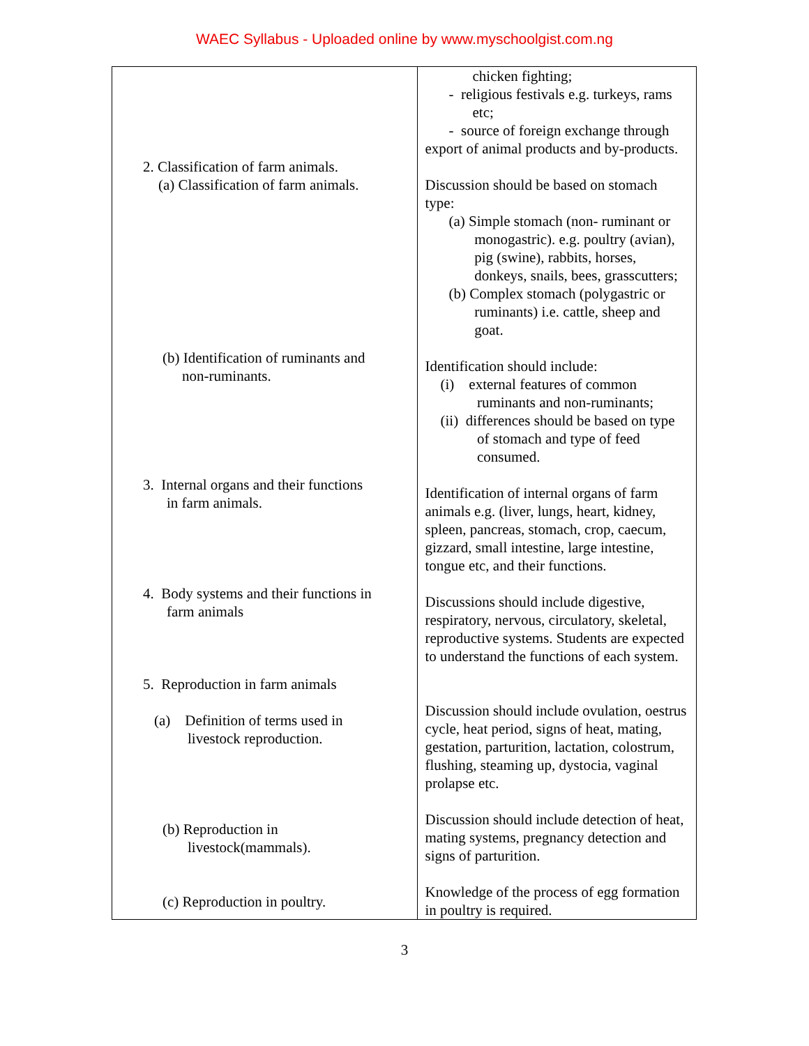WAEC Syllabus - Uploaded online by www.myschoolgist.com.ng
| 2. Classification of farm animals. (a) Classification of farm animals. (b) Identification of ruminants and non-ruminants. 3. Internal organs and their functions in farm animals. 4. Body systems and their functions in farm animals 5. Reproduction in farm animals (a) Definition of terms used in livestock reproduction. (b) Reproduction in livestock(mammals). (c) Reproduction in poultry. | chicken fighting; - religious festivals e.g. turkeys, rams etc; - source of foreign exchange through export of animal products and by-products. Discussion should be based on stomach type: (a) Simple stomach (non- ruminant or monogastric). e.g. poultry (avian), pig (swine), rabbits, horses, donkeys, snails, bees, grasscutters; (b) Complex stomach (polygastric or ruminants) i.e. cattle, sheep and goat. Identification should include: (i) external features of common ruminants and non-ruminants; (ii) differences should be based on type of stomach and type of feed consumed. Identification of internal organs of farm animals e.g. (liver, lungs, heart, kidney, spleen, pancreas, stomach, crop, caecum, gizzard, small intestine, large intestine, tongue etc, and their functions. Discussions should include digestive, respiratory, nervous, circulatory, skeletal, reproductive systems. Students are expected to understand the functions of each system. Discussion should include ovulation, oestrus cycle, heat period, signs of heat, mating, gestation, parturition, lactation, colostrum, flushing, steaming up, dystocia, vaginal prolapse etc. Discussion should include detection of heat, mating systems, pregnancy detection and signs of parturition. Knowledge of the process of egg formation in poultry is required. |
3